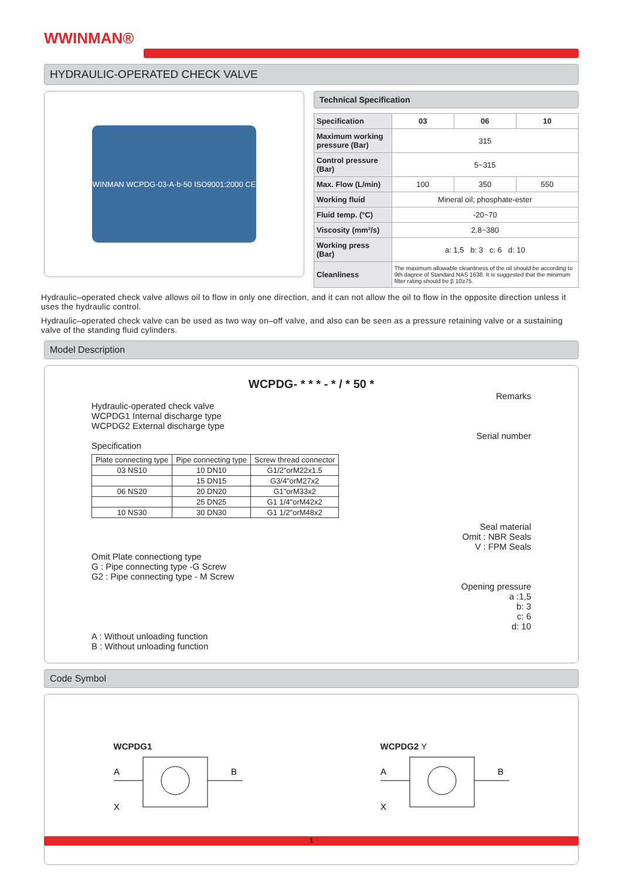WWINMAN®
HYDRAULIC-OPERATED CHECK VALVE
WINMAN WCPDG-03-A-b-50 ISO9001:2000 CE
Technical Specification
| Specification | 03 | 06 | 10 |
| Maximum working pressure (Bar) | 315 | | |
| Control pressure (Bar) | 5~315 | | |
| Max. Flow (L/min) | 100 | 350 | 550 |
| Working fluid | Mineral oil; phosphate-ester | | |
| Fluid temp. (°C) | -20~70 | | |
| Viscosity (mm²/s) | 2.8~380 | | |
| Working press (Bar) | a: 1,5 b: 3 c: 6 d: 10 | | |
| Cleanliness | The maximum allowable cleanliness of the oil should be according to 9th dagree of Standard NAS 1638. It is suggested that the minimum filter rating should be β 10≥75. | | |
Hydraulic–operated check valve allows oil to flow in only one direction, and it can not allow the oil to flow in the opposite direction unless it uses the hydraulic control.
Hydraulic–operated check valve can be used as two way on–off valve, and also can be seen as a pressure retaining valve or a sustaining valve of the standing fluid cylinders.
Model Description
WCPDG- * * * - * / * 50 *
Remarks
Hydraulic-operated check valve
WCPDG1 Internal discharge type
WCPDG2 External discharge type
Serial number
Specification
| Plate connecting type | Pipe connecting type | Screw thread connector |
| --- | --- | --- |
| 03 NS10 | 10 DN10 | G1/2"orM22x1.5 |
| | 15 DN15 | G3/4"orM27x2 |
| 06 NS20 | 20 DN20 | G1"orM33x2 |
| | 25 DN25 | G1 1/4"orM42x2 |
| 10 NS30 | 30 DN30 | G1 1/2"orM48x2 |
Seal material
Omit : NBR Seals
V : FPM Seals
Omit Plate connectiong type
G : Pipe connecting type -G Screw
G2 : Pipe connecting type - M Screw
Opening pressure
a :1,5
b: 3
c: 6
d: 10
A : Without unloading function
B : Without unloading function
Code Symbol
WCPDG1
A
B
X
WCPDG2 Y
A
B
X
1